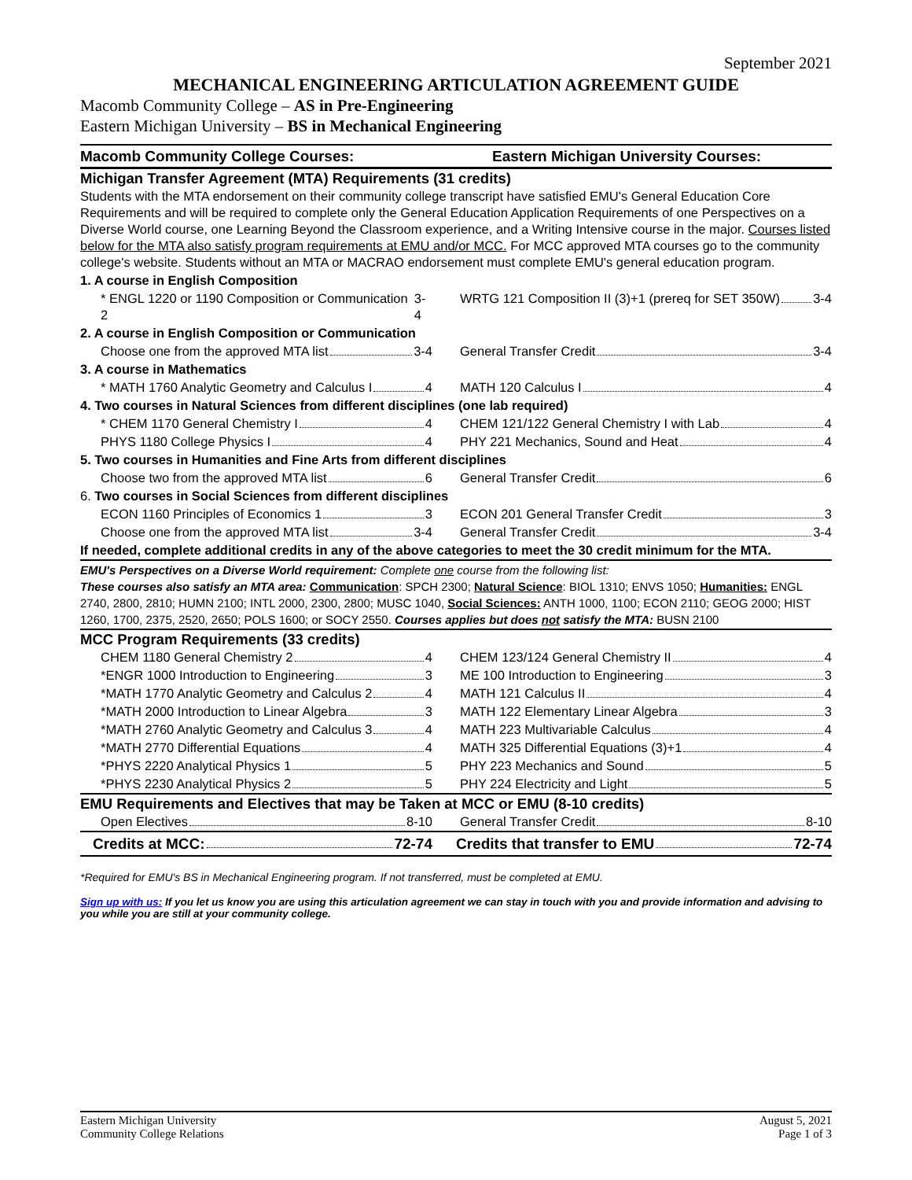September 2021
MECHANICAL ENGINEERING ARTICULATION AGREEMENT GUIDE
Macomb Community College – AS in Pre-Engineering
Eastern Michigan University – BS in Mechanical Engineering
| Macomb Community College Courses: | Eastern Michigan University Courses: |
| --- | --- |
| Michigan Transfer Agreement (MTA) Requirements (31 credits) | |
| Students with the MTA endorsement on their community college transcript have satisfied EMU's General Education Core Requirements and will be required to complete only the General Education Application Requirements of one Perspectives on a Diverse World course, one Learning Beyond the Classroom experience, and a Writing Intensive course in the major. Courses listed below for the MTA also satisfy program requirements at EMU and/or MCC. For MCC approved MTA courses go to the community college's website. Students without an MTA or MACRAO endorsement must complete EMU's general education program. | |
| 1. A course in English Composition | |
| * ENGL 1220 or 1190 Composition or Communication 2 3-4 | WRTG 121 Composition II (3)+1 (prereq for SET 350W) 3-4 |
| 2. A course in English Composition or Communication | |
| Choose one from the approved MTA list 3-4 | General Transfer Credit 3-4 |
| 3. A course in Mathematics | |
| * MATH 1760 Analytic Geometry and Calculus I 4 | MATH 120 Calculus I 4 |
| 4. Two courses in Natural Sciences from different disciplines (one lab required) | |
| * CHEM 1170 General Chemistry I 4 | CHEM 121/122 General Chemistry I with Lab 4 |
| PHYS 1180 College Physics I 4 | PHY 221 Mechanics, Sound and Heat 4 |
| 5. Two courses in Humanities and Fine Arts from different disciplines | |
| Choose two from the approved MTA list 6 | General Transfer Credit 6 |
| 6. Two courses in Social Sciences from different disciplines | |
| ECON 1160 Principles of Economics 1 3 | ECON 201 General Transfer Credit 3 |
| Choose one from the approved MTA list 3-4 | General Transfer Credit 3-4 |
| If needed, complete additional credits in any of the above categories to meet the 30 credit minimum for the MTA. | |
| EMU's Perspectives on a Diverse World requirement: Complete one course from the following list: These courses also satisfy an MTA area: Communication : SPCH 2300; Natural Science : BIOL 1310; ENVS 1050; Humanities: ENGL 2740, 2800, 2810; HUMN 2100; INTL 2000, 2300, 2800; MUSC 1040, Social Sciences: ANTH 1000, 1100; ECON 2110; GEOG 2000; HIST 1260, 1700, 2375, 2520, 2650; POLS 1600; or SOCY 2550. Courses applies but does not satisfy the MTA: BUSN 2100 | |
| MCC Program Requirements (33 credits) | |
| CHEM 1180 General Chemistry 2 4 | CHEM 123/124 General Chemistry II 4 |
| *ENGR 1000 Introduction to Engineering 3 | ME 100 Introduction to Engineering 3 |
| *MATH 1770 Analytic Geometry and Calculus 2 4 | MATH 121 Calculus II 4 |
| *MATH 2000 Introduction to Linear Algebra 3 | MATH 122 Elementary Linear Algebra 3 |
| *MATH 2760 Analytic Geometry and Calculus 3 4 | MATH 223 Multivariable Calculus 4 |
| *MATH 2770 Differential Equations 4 | MATH 325 Differential Equations (3)+1 4 |
| *PHYS 2220 Analytical Physics 1 5 | PHY 223 Mechanics and Sound 5 |
| *PHYS 2230 Analytical Physics 2 5 | PHY 224 Electricity and Light 5 |
| EMU Requirements and Electives that may be Taken at MCC or EMU (8-10 credits) | |
| Open Electives 8-10 | General Transfer Credit 8-10 |
| Credits at MCC: 72-74 | Credits that transfer to EMU 72-74 |
*Required for EMU's BS in Mechanical Engineering program. If not transferred, must be completed at EMU.
Sign up with us: If you let us know you are using this articulation agreement we can stay in touch with you and provide information and advising to you while you are still at your community college.
Eastern Michigan University
Community College Relations
August 5, 2021
Page 1 of 3